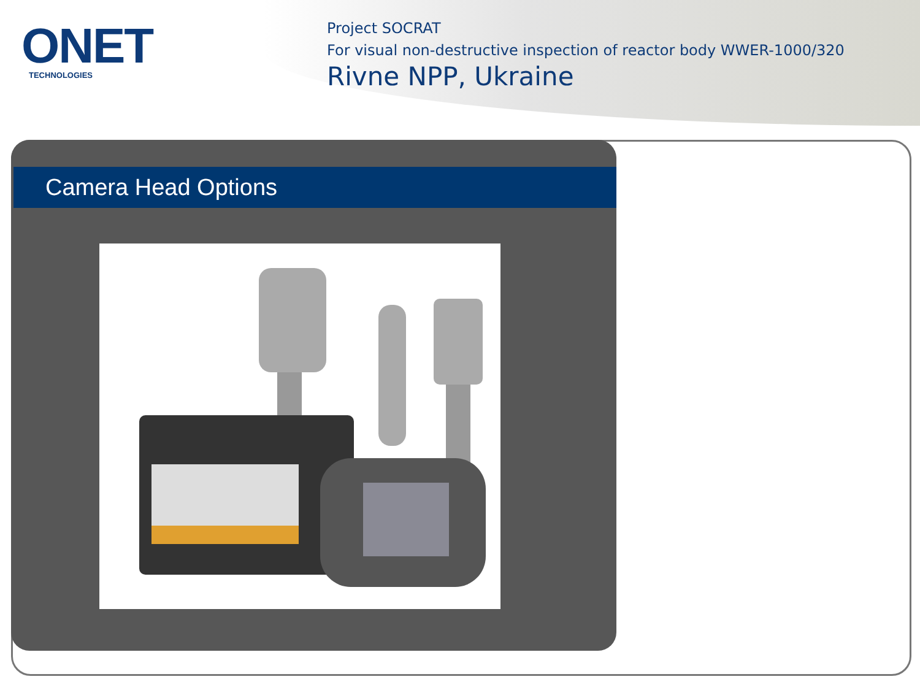ONET
TECHNOLOGIES
Project SOCRAT
For visual non-destructive inspection of reactor body WWER-1000/320
Rivne NPP, Ukraine
Camera Head Options